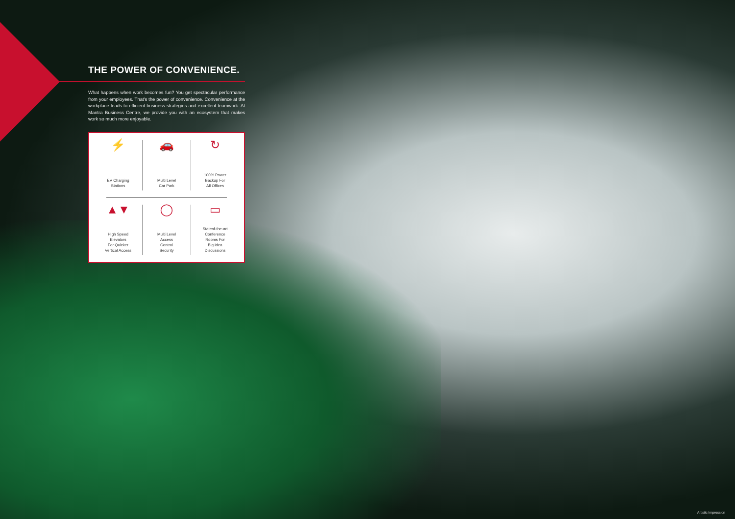THE POWER OF CONVENIENCE.
What happens when work becomes fun? You get spectacular performance from your employees. That's the power of convenience. Convenience at the workplace leads to efficient business strategies and excellent teamwork. At Mantra Business Centre, we provide you with an ecosystem that makes work so much more enjoyable.
⚡
EV Charging
Stations
🚗
Multi Level
Car Park
↻
100% Power
Backup For
All Offices
▲▼
High Speed
Elevators
For Quicker
Vertical Access
◯
Multi Level
Access
Control
Security
▭
Stateof-the-art
Conference
Rooms For
Big Idea
Discussions
Artistic Impression